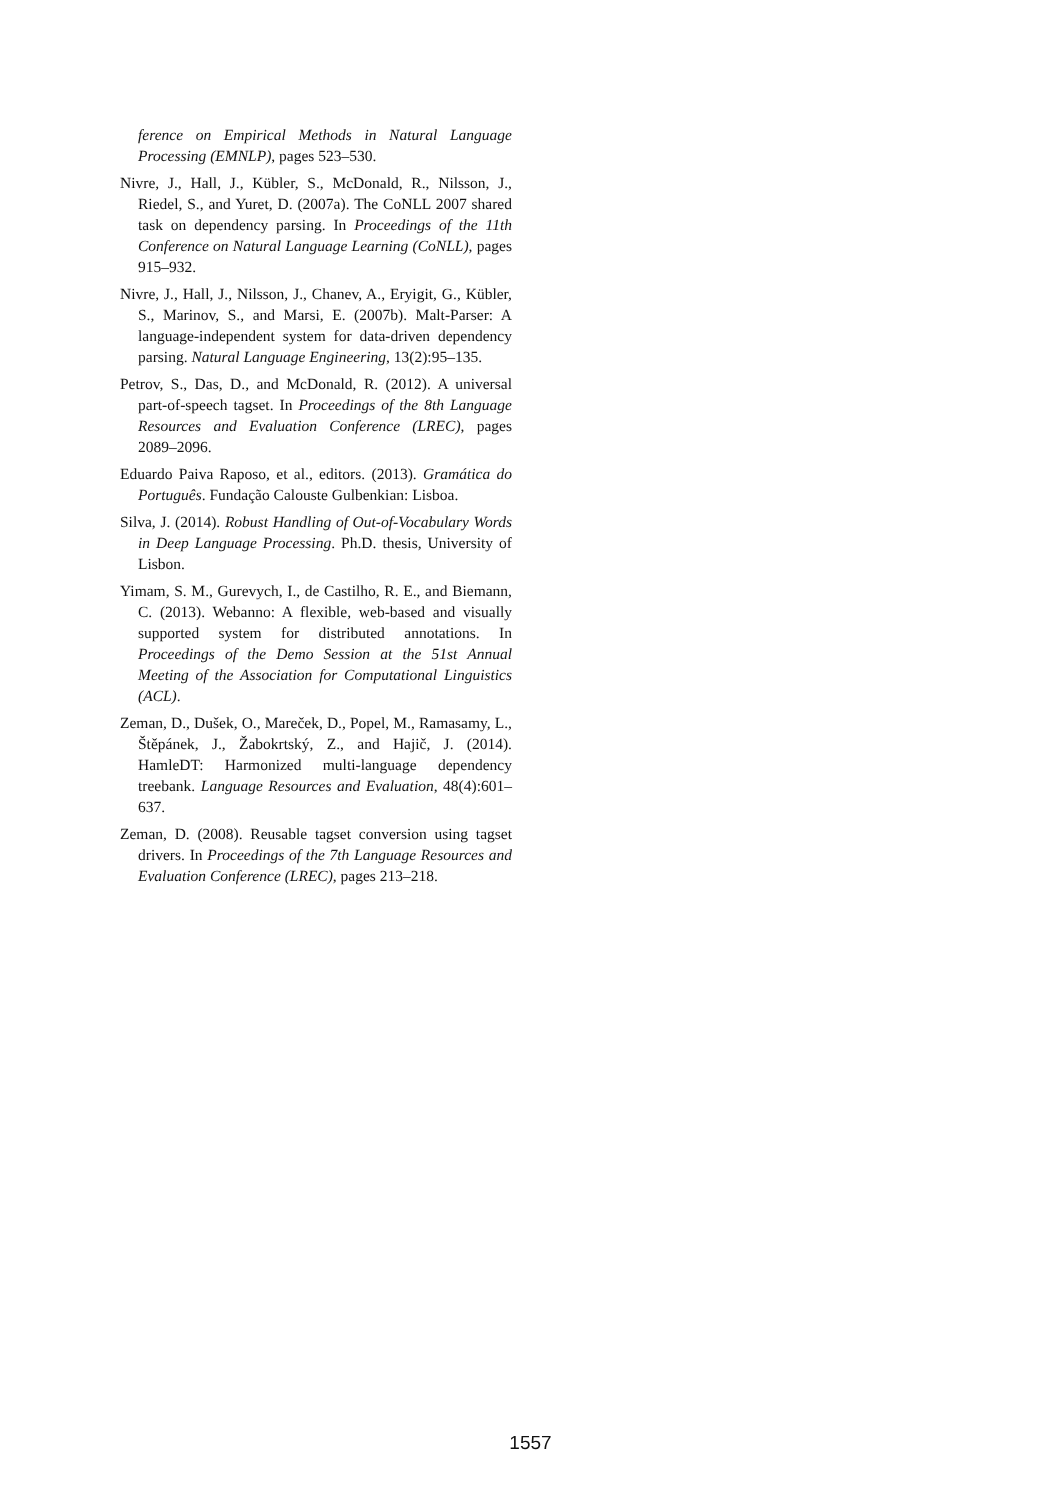ference on Empirical Methods in Natural Language Processing (EMNLP), pages 523–530.
Nivre, J., Hall, J., Kübler, S., McDonald, R., Nilsson, J., Riedel, S., and Yuret, D. (2007a). The CoNLL 2007 shared task on dependency parsing. In Proceedings of the 11th Conference on Natural Language Learning (CoNLL), pages 915–932.
Nivre, J., Hall, J., Nilsson, J., Chanev, A., Eryigit, G., Kübler, S., Marinov, S., and Marsi, E. (2007b). Malt-Parser: A language-independent system for data-driven dependency parsing. Natural Language Engineering, 13(2):95–135.
Petrov, S., Das, D., and McDonald, R. (2012). A universal part-of-speech tagset. In Proceedings of the 8th Language Resources and Evaluation Conference (LREC), pages 2089–2096.
Eduardo Paiva Raposo, et al., editors. (2013). Gramática do Português. Fundação Calouste Gulbenkian: Lisboa.
Silva, J. (2014). Robust Handling of Out-of-Vocabulary Words in Deep Language Processing. Ph.D. thesis, University of Lisbon.
Yimam, S. M., Gurevych, I., de Castilho, R. E., and Biemann, C. (2013). Webanno: A flexible, web-based and visually supported system for distributed annotations. In Proceedings of the Demo Session at the 51st Annual Meeting of the Association for Computational Linguistics (ACL).
Zeman, D., Dušek, O., Mareček, D., Popel, M., Ramasamy, L., Štěpánek, J., Žabokrtský, Z., and Hajič, J. (2014). HamleDT: Harmonized multi-language dependency treebank. Language Resources and Evaluation, 48(4):601–637.
Zeman, D. (2008). Reusable tagset conversion using tagset drivers. In Proceedings of the 7th Language Resources and Evaluation Conference (LREC), pages 213–218.
1557